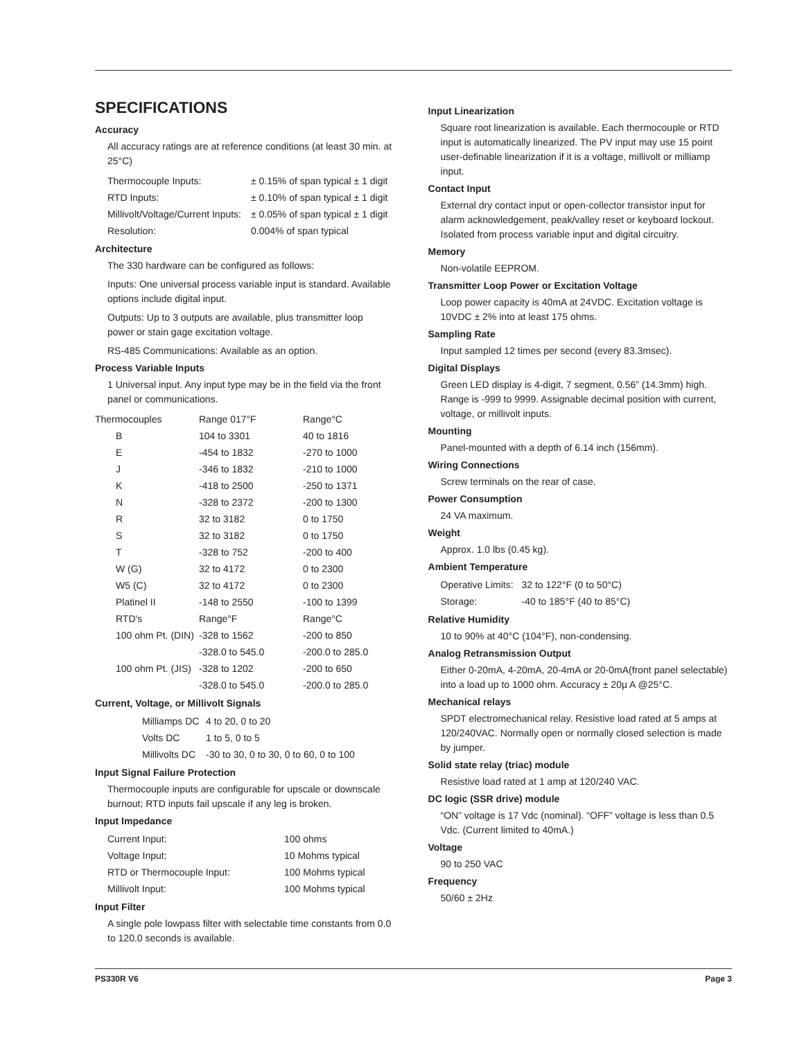SPECIFICATIONS
Accuracy
All accuracy ratings are at reference conditions (at least 30 min. at 25°C)
| Thermocouple Inputs: | ± 0.15% of span typical ± 1 digit |
| RTD Inputs: | ± 0.10% of span typical ± 1 digit |
| Millivolt/Voltage/Current Inputs: | ± 0.05% of span typical ± 1 digit |
| Resolution: | 0.004% of span typical |
Architecture
The 330 hardware can be configured as follows:
Inputs: One universal process variable input is standard. Available options include digital input.
Outputs: Up to 3 outputs are available, plus transmitter loop power or stain gage excitation voltage.
RS-485 Communications: Available as an option.
Process Variable Inputs
1 Universal input. Any input type may be in the field via the front panel or communications.
| Thermocouples | Range 017°F | Range°C |
| B | 104 to 3301 | 40 to 1816 |
| E | -454 to 1832 | -270 to 1000 |
| J | -346 to 1832 | -210 to 1000 |
| K | -418 to 2500 | -250 to 1371 |
| N | -328 to 2372 | -200 to 1300 |
| R | 32 to 3182 | 0 to 1750 |
| S | 32 to 3182 | 0 to 1750 |
| T | -328 to 752 | -200 to 400 |
| W (G) | 32 to 4172 | 0 to 2300 |
| W5 (C) | 32 to 4172 | 0 to 2300 |
| Platinel II | -148 to 2550 | -100 to 1399 |
| RTD's | Range°F | Range°C |
| 100 ohm Pt. (DIN) | -328 to 1562 | -200 to 850 |
| | -328.0 to 545.0 | -200.0 to 285.0 |
| 100 ohm Pt. (JIS) | -328 to 1202 | -200 to 650 |
| | -328.0 to 545.0 | -200.0 to 285.0 |
Current, Voltage, or Millivolt Signals
| Milliamps DC | 4 to 20, 0 to 20 |
| Volts DC | 1 to 5, 0 to 5 |
| Millivolts DC | -30 to 30, 0 to 30, 0 to 60, 0 to 100 |
Input Signal Failure Protection
Thermocouple inputs are configurable for upscale or downscale burnout; RTD inputs fail upscale if any leg is broken.
Input Impedance
| Current Input: | 100 ohms |
| Voltage Input: | 10 Mohms typical |
| RTD or Thermocouple Input: | 100 Mohms typical |
| Millivolt Input: | 100 Mohms typical |
Input Filter
A single pole lowpass filter with selectable time constants from 0.0 to 120.0 seconds is available.
Input Linearization
Square root linearization is available. Each thermocouple or RTD input is automatically linearized. The PV input may use 15 point user-definable linearization if it is a voltage, millivolt or milliamp input.
Contact Input
External dry contact input or open-collector transistor input for alarm acknowledgement, peak/valley reset or keyboard lockout. Isolated from process variable input and digital circuitry.
Memory
Non-volatile EEPROM.
Transmitter Loop Power or Excitation Voltage
Loop power capacity is 40mA at 24VDC. Excitation voltage is 10VDC ± 2% into at least 175 ohms.
Sampling Rate
Input sampled 12 times per second (every 83.3msec).
Digital Displays
Green LED display is 4-digit, 7 segment, 0.56” (14.3mm) high. Range is -999 to 9999. Assignable decimal position with current, voltage, or millivolt inputs.
Mounting
Panel-mounted with a depth of 6.14 inch (156mm).
Wiring Connections
Screw terminals on the rear of case.
Power Consumption
24 VA maximum.
Weight
Approx. 1.0 lbs (0.45 kg).
Ambient Temperature
| Operative Limits: | 32 to 122°F (0 to 50°C) |
| Storage: | -40 to 185°F (40 to 85°C) |
Relative Humidity
10 to 90% at 40°C (104°F), non-condensing.
Analog Retransmission Output
Either 0-20mA, 4-20mA, 20-4mA or 20-0mA(front panel selectable) into a load up to 1000 ohm. Accuracy ± 20µ A @25°C.
Mechanical relays
SPDT electromechanical relay. Resistive load rated at 5 amps at 120/240VAC. Normally open or normally closed selection is made by jumper.
Solid state relay (triac) module
Resistive load rated at 1 amp at 120/240 VAC.
DC logic (SSR drive) module
“ON” voltage is 17 Vdc (nominal). “OFF” voltage is less than 0.5 Vdc. (Current limited to 40mA.)
Voltage
90 to 250 VAC
Frequency
50/60 ± 2Hz
PS330R V6 Page 3